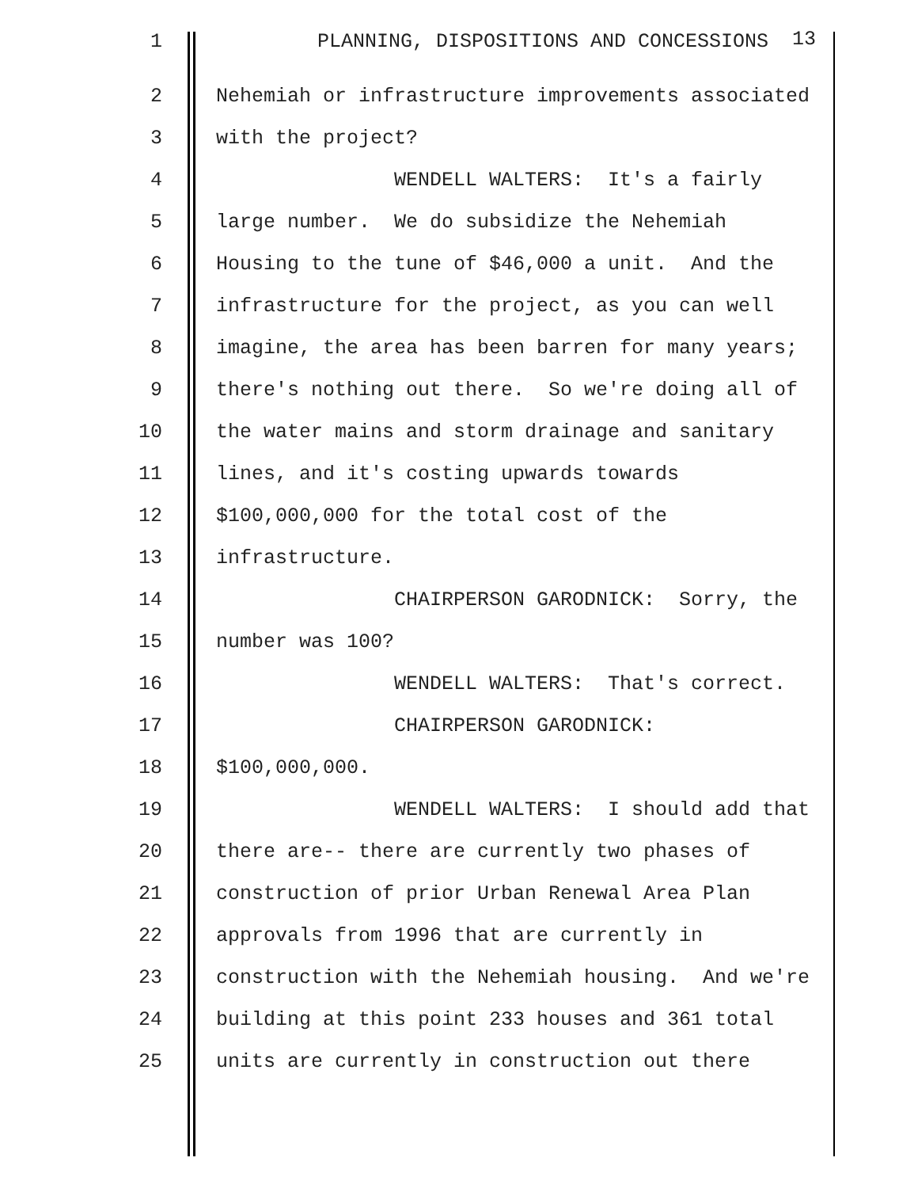1 PLANNING, DISPOSITIONS AND CONCESSIONS 13
2 Nehemiah or infrastructure improvements associated
3 with the project?
4 WENDELL WALTERS: It's a fairly
5 large number. We do subsidize the Nehemiah
6 Housing to the tune of $46,000 a unit. And the
7 infrastructure for the project, as you can well
8 imagine, the area has been barren for many years;
9 there's nothing out there. So we're doing all of
10 the water mains and storm drainage and sanitary
11 lines, and it's costing upwards towards
12 $100,000,000 for the total cost of the
13 infrastructure.
14 CHAIRPERSON GARODNICK: Sorry, the
15 number was 100?
16 WENDELL WALTERS: That's correct.
17 CHAIRPERSON GARODNICK:
18 $100,000,000.
19 WENDELL WALTERS: I should add that
20 there are-- there are currently two phases of
21 construction of prior Urban Renewal Area Plan
22 approvals from 1996 that are currently in
23 construction with the Nehemiah housing. And we're
24 building at this point 233 houses and 361 total
25 units are currently in construction out there